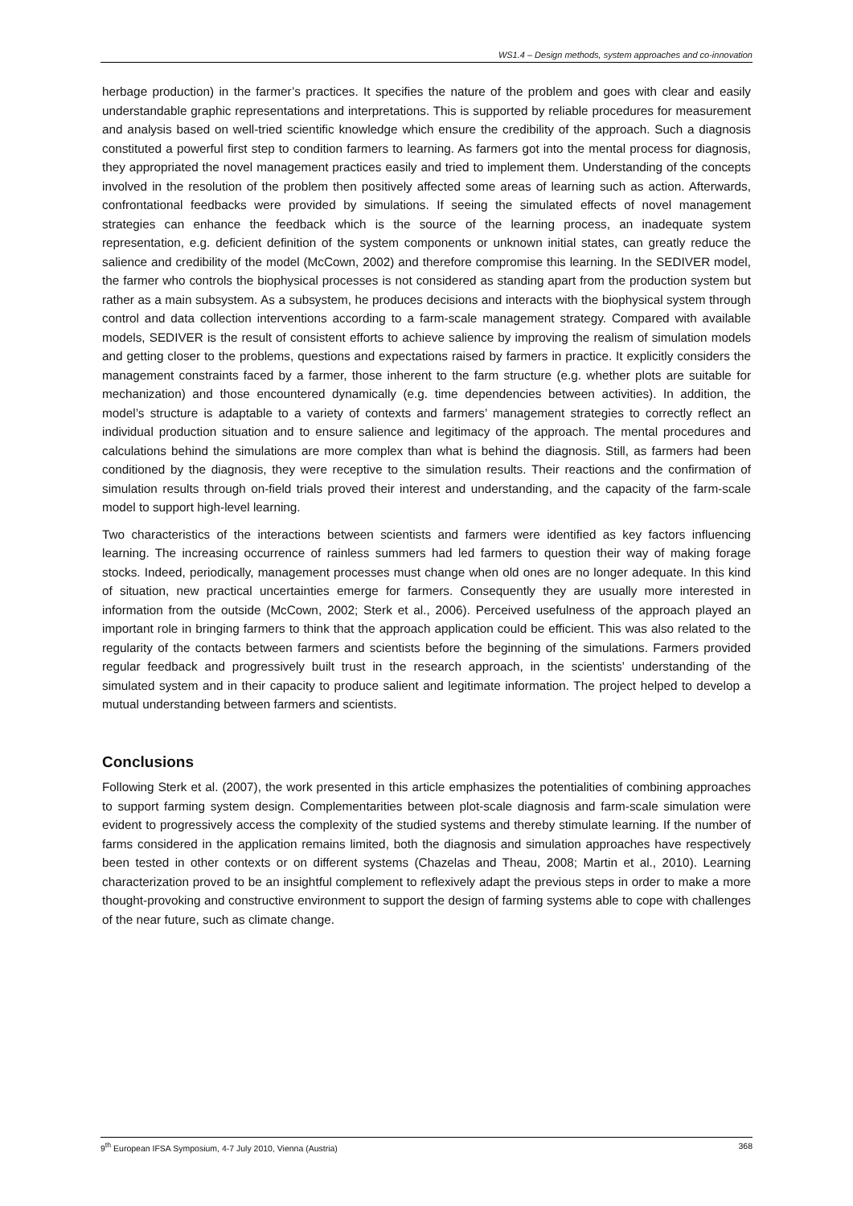WS1.4 – Design methods, system approaches and co-innovation
herbage production) in the farmer’s practices. It specifies the nature of the problem and goes with clear and easily understandable graphic representations and interpretations. This is supported by reliable procedures for measurement and analysis based on well-tried scientific knowledge which ensure the credibility of the approach. Such a diagnosis constituted a powerful first step to condition farmers to learning. As farmers got into the mental process for diagnosis, they appropriated the novel management practices easily and tried to implement them. Understanding of the concepts involved in the resolution of the problem then positively affected some areas of learning such as action. Afterwards, confrontational feedbacks were provided by simulations. If seeing the simulated effects of novel management strategies can enhance the feedback which is the source of the learning process, an inadequate system representation, e.g. deficient definition of the system components or unknown initial states, can greatly reduce the salience and credibility of the model (McCown, 2002) and therefore compromise this learning. In the SEDIVER model, the farmer who controls the biophysical processes is not considered as standing apart from the production system but rather as a main subsystem. As a subsystem, he produces decisions and interacts with the biophysical system through control and data collection interventions according to a farm-scale management strategy. Compared with available models, SEDIVER is the result of consistent efforts to achieve salience by improving the realism of simulation models and getting closer to the problems, questions and expectations raised by farmers in practice. It explicitly considers the management constraints faced by a farmer, those inherent to the farm structure (e.g. whether plots are suitable for mechanization) and those encountered dynamically (e.g. time dependencies between activities). In addition, the model’s structure is adaptable to a variety of contexts and farmers’ management strategies to correctly reflect an individual production situation and to ensure salience and legitimacy of the approach. The mental procedures and calculations behind the simulations are more complex than what is behind the diagnosis. Still, as farmers had been conditioned by the diagnosis, they were receptive to the simulation results. Their reactions and the confirmation of simulation results through on-field trials proved their interest and understanding, and the capacity of the farm-scale model to support high-level learning.
Two characteristics of the interactions between scientists and farmers were identified as key factors influencing learning. The increasing occurrence of rainless summers had led farmers to question their way of making forage stocks. Indeed, periodically, management processes must change when old ones are no longer adequate. In this kind of situation, new practical uncertainties emerge for farmers. Consequently they are usually more interested in information from the outside (McCown, 2002; Sterk et al., 2006). Perceived usefulness of the approach played an important role in bringing farmers to think that the approach application could be efficient. This was also related to the regularity of the contacts between farmers and scientists before the beginning of the simulations. Farmers provided regular feedback and progressively built trust in the research approach, in the scientists’ understanding of the simulated system and in their capacity to produce salient and legitimate information. The project helped to develop a mutual understanding between farmers and scientists.
Conclusions
Following Sterk et al. (2007), the work presented in this article emphasizes the potentialities of combining approaches to support farming system design. Complementarities between plot-scale diagnosis and farm-scale simulation were evident to progressively access the complexity of the studied systems and thereby stimulate learning. If the number of farms considered in the application remains limited, both the diagnosis and simulation approaches have respectively been tested in other contexts or on different systems (Chazelas and Theau, 2008; Martin et al., 2010). Learning characterization proved to be an insightful complement to reflexively adapt the previous steps in order to make a more thought-provoking and constructive environment to support the design of farming systems able to cope with challenges of the near future, such as climate change.
9<sup>th</sup> European IFSA Symposium, 4-7 July 2010, Vienna (Austria) 368